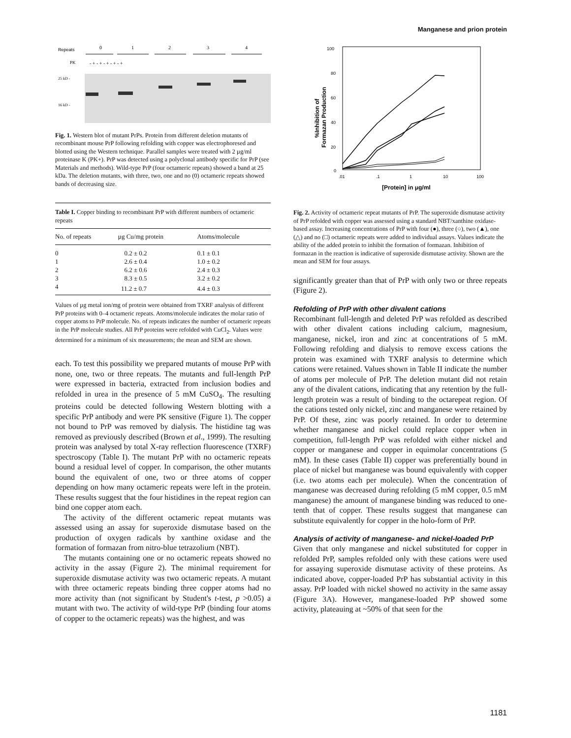Manganese and prion protein
Repeats
0
1
2
3
4
PK
- + - + - + - + - +
25 kD -
16 kD -
Fig. 1. Western blot of mutant PrPs. Protein from different deletion mutants of recombinant mouse PrP following refolding with copper was electrophoresed and blotted using the Western technique. Parallel samples were treated with 2 µg/ml proteinase K (PK+). PrP was detected using a polyclonal antibody specific for PrP (see Materials and methods). Wild-type PrP (four octameric repeats) showed a band at 25 kDa. The deletion mutants, with three, two, one and no (0) octameric repeats showed bands of decreasing size.
Table I. Copper binding to recombinant PrP with different numbers of octameric repeats
| No. of repeats | µg Cu/mg protein | Atoms/molecule |
| --- | --- | --- |
| 0 | 0.2 ± 0.2 | 0.1 ± 0.1 |
| 1 | 2.6 ± 0.4 | 1.0 ± 0.2 |
| 2 | 6.2 ± 0.6 | 2.4 ± 0.3 |
| 3 | 8.3 ± 0.5 | 3.2 ± 0.2 |
| 4 | 11.2 ± 0.7 | 4.4 ± 0.3 |
Values of µg metal ion/mg of protein were obtained from TXRF analysis of different PrP proteins with 0–4 octameric repeats. Atoms/molecule indicates the molar ratio of copper atoms to PrP molecule. No. of repeats indicates the number of octameric repeats in the PrP molecule studies. All PrP proteins were refolded with CuCl<sub>2</sub>. Values were determined for a minimum of six measurements; the mean and SEM are shown.
each. To test this possibility we prepared mutants of mouse PrP with none, one, two or three repeats. The mutants and full-length PrP were expressed in bacteria, extracted from inclusion bodies and refolded in urea in the presence of 5 mM CuSO<sub>4</sub>. The resulting proteins could be detected following Western blotting with a specific PrP antibody and were PK sensitive (Figure 1). The copper not bound to PrP was removed by dialysis. The histidine tag was removed as previously described (Brown et al., 1999). The resulting protein was analysed by total X-ray reflection fluorescence (TXRF) spectroscopy (Table I). The mutant PrP with no octameric repeats bound a residual level of copper. In comparison, the other mutants bound the equivalent of one, two or three atoms of copper depending on how many octameric repeats were left in the protein. These results suggest that the four histidines in the repeat region can bind one copper atom each.
The activity of the different octameric repeat mutants was assessed using an assay for superoxide dismutase based on the production of oxygen radicals by xanthine oxidase and the formation of formazan from nitro-blue tetrazolium (NBT).
The mutants containing one or no octameric repeats showed no activity in the assay (Figure 2). The minimal requirement for superoxide dismutase activity was two octameric repeats. A mutant with three octameric repeats binding three copper atoms had no more activity than (not significant by Student's t-test, p >0.05) a mutant with two. The activity of wild-type PrP (binding four atoms of copper to the octameric repeats) was the highest, and was
100
80
60
40
20
0
.01
.1
1
10
100
[Protein] in μg/ml
%Inhibition of
Formazan Production
Fig. 2. Activity of octameric repeat mutants of PrP. The superoxide dismutase activity of PrP refolded with copper was assessed using a standard NBT/xanthine oxidase-based assay. Increasing concentrations of PrP with four (●), three (○), two (▲), one (△) and no (□) octameric repeats were added to individual assays. Values indicate the ability of the added protein to inhibit the formation of formazan. Inhibition of formazan in the reaction is indicative of superoxide dismutase activity. Shown are the mean and SEM for four assays.
significantly greater than that of PrP with only two or three repeats (Figure 2).
Refolding of PrP with other divalent cations
Recombinant full-length and deleted PrP was refolded as described with other divalent cations including calcium, magnesium, manganese, nickel, iron and zinc at concentrations of 5 mM. Following refolding and dialysis to remove excess cations the protein was examined with TXRF analysis to determine which cations were retained. Values shown in Table II indicate the number of atoms per molecule of PrP. The deletion mutant did not retain any of the divalent cations, indicating that any retention by the full-length protein was a result of binding to the octarepeat region. Of the cations tested only nickel, zinc and manganese were retained by PrP. Of these, zinc was poorly retained. In order to determine whether manganese and nickel could replace copper when in competition, full-length PrP was refolded with either nickel and copper or manganese and copper in equimolar concentrations (5 mM). In these cases (Table II) copper was preferentially bound in place of nickel but manganese was bound equivalently with copper (i.e. two atoms each per molecule). When the concentration of manganese was decreased during refolding (5 mM copper, 0.5 mM manganese) the amount of manganese binding was reduced to one-tenth that of copper. These results suggest that manganese can substitute equivalently for copper in the holo-form of PrP.
Analysis of activity of manganese- and nickel-loaded PrP
Given that only manganese and nickel substituted for copper in refolded PrP, samples refolded only with these cations were used for assaying superoxide dismutase activity of these proteins. As indicated above, copper-loaded PrP has substantial activity in this assay. PrP loaded with nickel showed no activity in the same assay (Figure 3A). However, manganese-loaded PrP showed some activity, plateauing at ~50% of that seen for the
1181